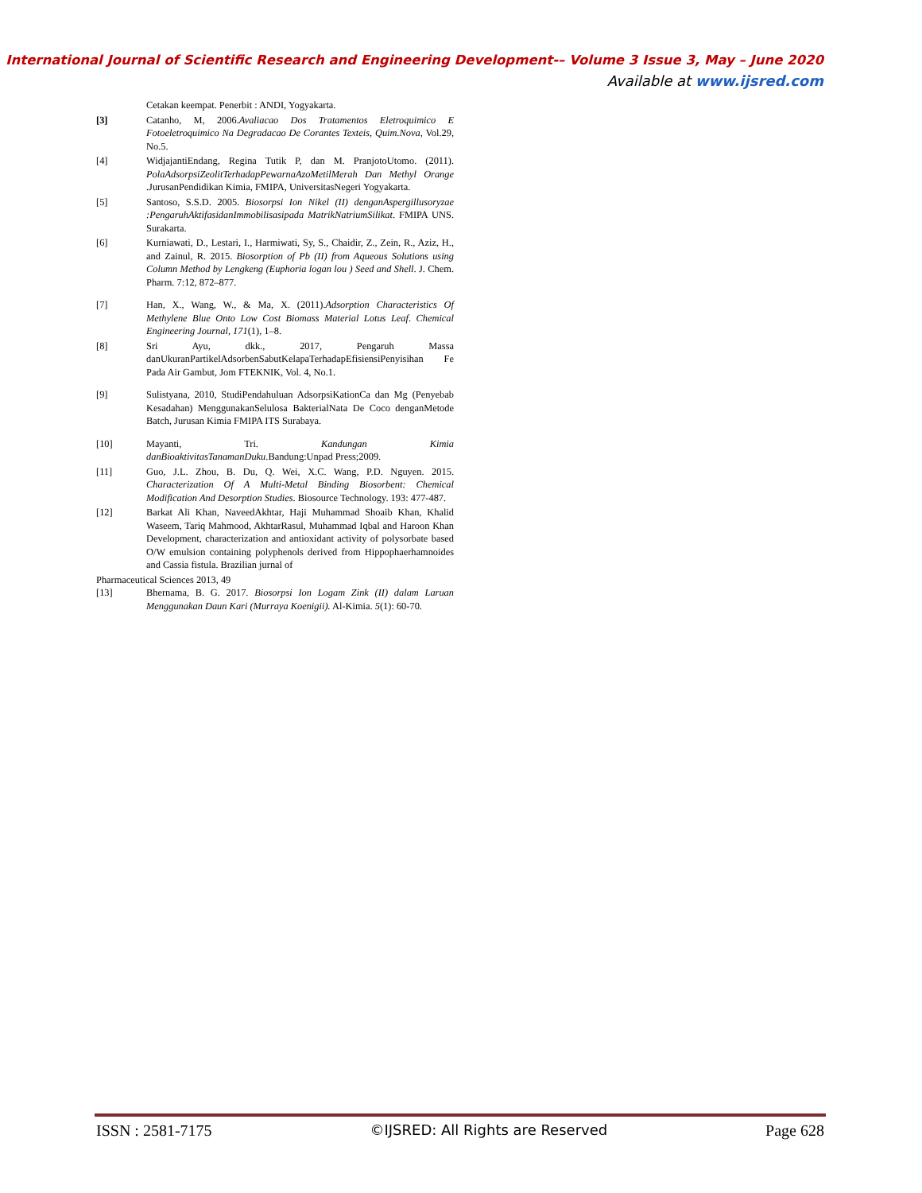International Journal of Scientific Research and Engineering Development-– Volume 3 Issue 3, May – June 2020
Available at www.ijsred.com
Cetakan keempat. Penerbit : ANDI, Yogyakarta.
[3] Catanho, M, 2006.Avaliacao Dos Tratamentos Eletroquimico E Fotoeletroquimico Na Degradacao De Corantes Texteis, Quim.Nova, Vol.29, No.5.
[4] WidjajantiEndang, Regina Tutik P, dan M. PranjotoUtomo. (2011). PolaAdsorpsiZeolitTerhadapPewarnaAzoMetilMerah Dan Methyl Orange .JurusanPendidikan Kimia, FMIPA, UniversitasNegeri Yogyakarta.
[5] Santoso, S.S.D. 2005. Biosorpsi Ion Nikel (II) denganAspergillusoryzae :PengaruhAktifasidanImmobilisasipada MatrikNatriumSilikat. FMIPA UNS. Surakarta.
[6] Kurniawati, D., Lestari, I., Harmiwati, Sy, S., Chaidir, Z., Zein, R., Aziz, H., and Zainul, R. 2015. Biosorption of Pb (II) from Aqueous Solutions using Column Method by Lengkeng (Euphoria logan lou ) Seed and Shell. J. Chem. Pharm. 7:12, 872–877.
[7] Han, X., Wang, W., & Ma, X. (2011).Adsorption Characteristics Of Methylene Blue Onto Low Cost Biomass Material Lotus Leaf. Chemical Engineering Journal, 171(1), 1–8.
[8] Sri Ayu, dkk., 2017, Pengaruh Massa danUkuranPartikelAdsorbenSabutKelapaTerhadapEfisiensiPenyisihan Fe Pada Air Gambut, Jom FTEKNIK, Vol. 4, No.1.
[9] Sulistyana, 2010, StudiPendahuluan AdsorpsiKationCa dan Mg (Penyebab Kesadahan) MenggunakanSelulosa BakterialNata De Coco denganMetode Batch, Jurusan Kimia FMIPA ITS Surabaya.
[10] Mayanti, Tri. Kandungan Kimia danBioaktivitasTanamanDuku.Bandung:Unpad Press;2009.
[11] Guo, J.L. Zhou, B. Du, Q. Wei, X.C. Wang, P.D. Nguyen. 2015. Characterization Of A Multi-Metal Binding Biosorbent: Chemical Modification And Desorption Studies. Biosource Technology. 193: 477-487.
[12] Barkat Ali Khan, NaveedAkhtar, Haji Muhammad Shoaib Khan, Khalid Waseem, Tariq Mahmood, AkhtarRasul, Muhammad Iqbal and Haroon Khan Development, characterization and antioxidant activity of polysorbate based O/W emulsion containing polyphenols derived from Hippophaerhamnoides and Cassia fistula. Brazilian jurnal of
Pharmaceutical Sciences 2013, 49
[13] Bhernama, B. G. 2017. Biosorpsi Ion Logam Zink (II) dalam Laruan Menggunakan Daun Kari (Murraya Koenigii). Al-Kimia. 5(1): 60-70.
ISSN : 2581-7175 ©IJSRED: All Rights are Reserved Page 628